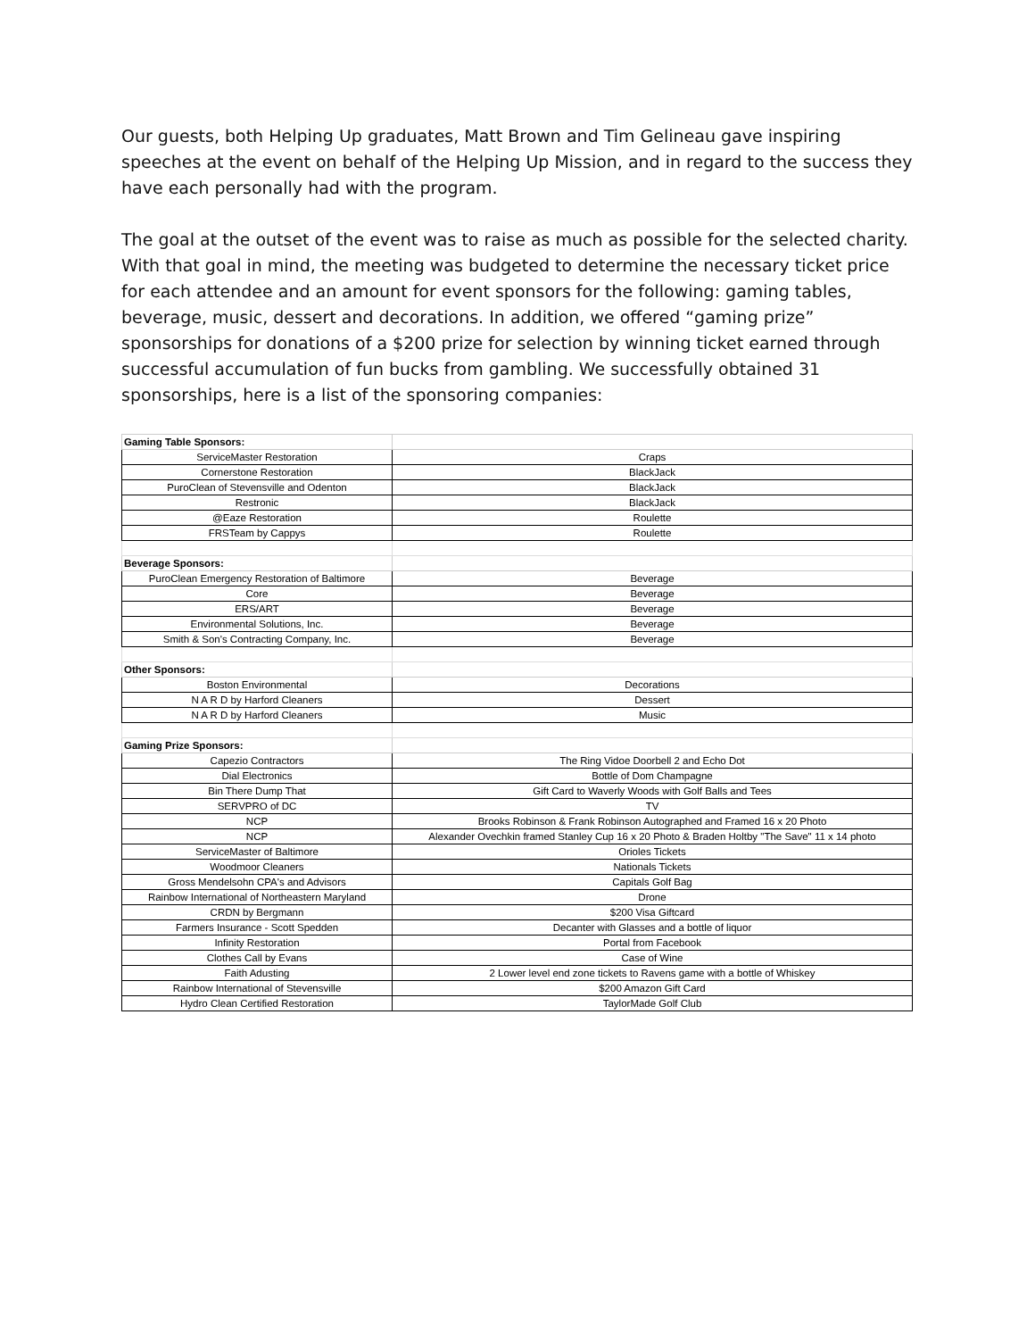Our guests, both Helping Up graduates, Matt Brown and Tim Gelineau gave inspiring speeches at the event on behalf of the Helping Up Mission, and in regard to the success they have each personally had with the program.
The goal at the outset of the event was to raise as much as possible for the selected charity. With that goal in mind, the meeting was budgeted to determine the necessary ticket price for each attendee and an amount for event sponsors for the following: gaming tables, beverage, music, dessert and decorations. In addition, we offered “gaming prize” sponsorships for donations of a $200 prize for selection by winning ticket earned through successful accumulation of fun bucks from gambling. We successfully obtained 31 sponsorships, here is a list of the sponsoring companies:
| Gaming Table Sponsors: | |
| --- | --- |
| ServiceMaster Restoration | Craps |
| Cornerstone Restoration | BlackJack |
| PuroClean of Stevensville and Odenton | BlackJack |
| Restronic | BlackJack |
| @Eaze Restoration | Roulette |
| FRSTeam by Cappys | Roulette |
| Beverage Sponsors: | |
| PuroClean Emergency Restoration of Baltimore | Beverage |
| Core | Beverage |
| ERS/ART | Beverage |
| Environmental Solutions, Inc. | Beverage |
| Smith & Son's Contracting Company, Inc. | Beverage |
| Other Sponsors: | |
| Boston Environmental | Decorations |
| N A R D by Harford Cleaners | Dessert |
| N A R D by Harford Cleaners | Music |
| Gaming Prize Sponsors: | |
| Capezio Contractors | The Ring Vidoe Doorbell 2 and Echo Dot |
| Dial Electronics | Bottle of Dom Champagne |
| Bin There Dump That | Gift Card to Waverly Woods with Golf Balls and Tees |
| SERVPRO of DC | TV |
| NCP | Brooks Robinson & Frank Robinson Autographed and Framed 16 x 20 Photo |
| NCP | Alexander Ovechkin framed Stanley Cup 16 x 20 Photo & Braden Holtby "The Save" 11 x 14 photo |
| ServiceMaster of Baltimore | Orioles Tickets |
| Woodmoor Cleaners | Nationals Tickets |
| Gross Mendelsohn CPA's and Advisors | Capitals Golf Bag |
| Rainbow International of Northeastern Maryland | Drone |
| CRDN by Bergmann | $200 Visa Giftcard |
| Farmers Insurance - Scott Spedden | Decanter with Glasses and a bottle of liquor |
| Infinity Restoration | Portal from Facebook |
| Clothes Call by Evans | Case of Wine |
| Faith Adusting | 2 Lower level end zone tickets to Ravens game with a bottle of Whiskey |
| Rainbow International of Stevensville | $200 Amazon Gift Card |
| Hydro Clean Certified Restoration | TaylorMade Golf Club |